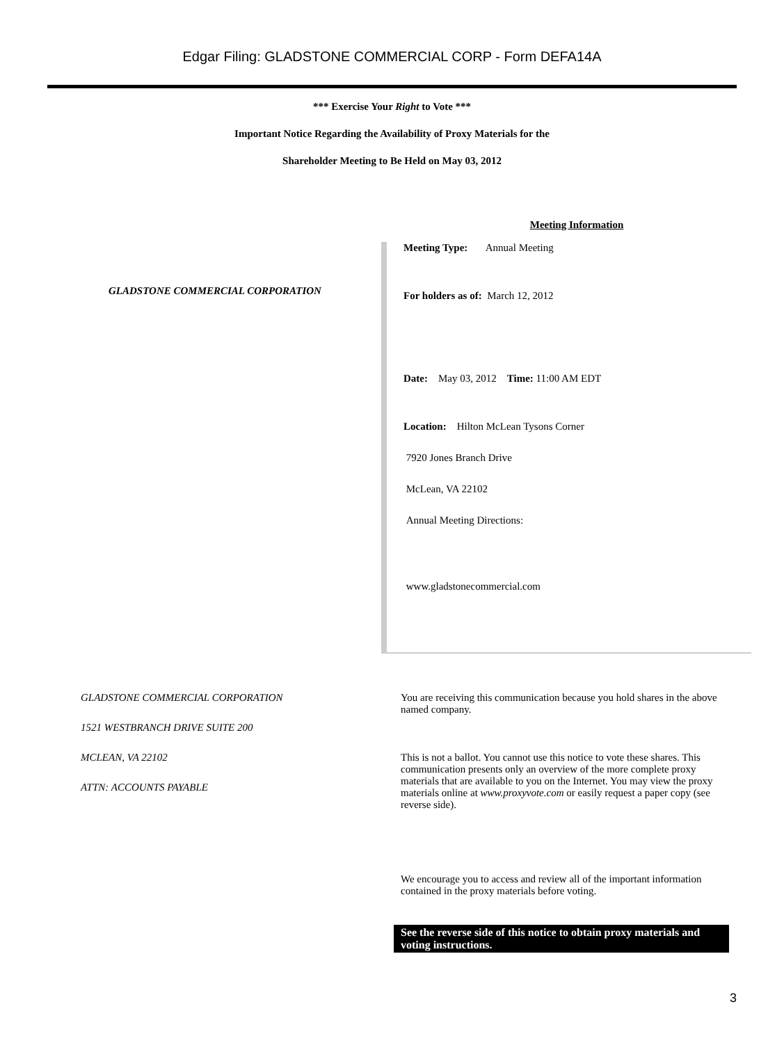Edgar Filing: GLADSTONE COMMERCIAL CORP - Form DEFA14A
*** Exercise Your Right to Vote ***
Important Notice Regarding the Availability of Proxy Materials for the
Shareholder Meeting to Be Held on May 03, 2012
GLADSTONE COMMERCIAL CORPORATION
Meeting Information
Meeting Type: Annual Meeting
For holders as of: March 12, 2012
Date: May 03, 2012 Time: 11:00 AM EDT
Location: Hilton McLean Tysons Corner
7920 Jones Branch Drive
McLean, VA 22102
Annual Meeting Directions:
www.gladstonecommercial.com
GLADSTONE COMMERCIAL CORPORATION
1521 WESTBRANCH DRIVE SUITE 200
MCLEAN, VA 22102
ATTN: ACCOUNTS PAYABLE
You are receiving this communication because you hold shares in the above named company.
This is not a ballot. You cannot use this notice to vote these shares. This communication presents only an overview of the more complete proxy materials that are available to you on the Internet. You may view the proxy materials online at www.proxyvote.com or easily request a paper copy (see reverse side).
We encourage you to access and review all of the important information contained in the proxy materials before voting.
See the reverse side of this notice to obtain proxy materials and voting instructions.
3